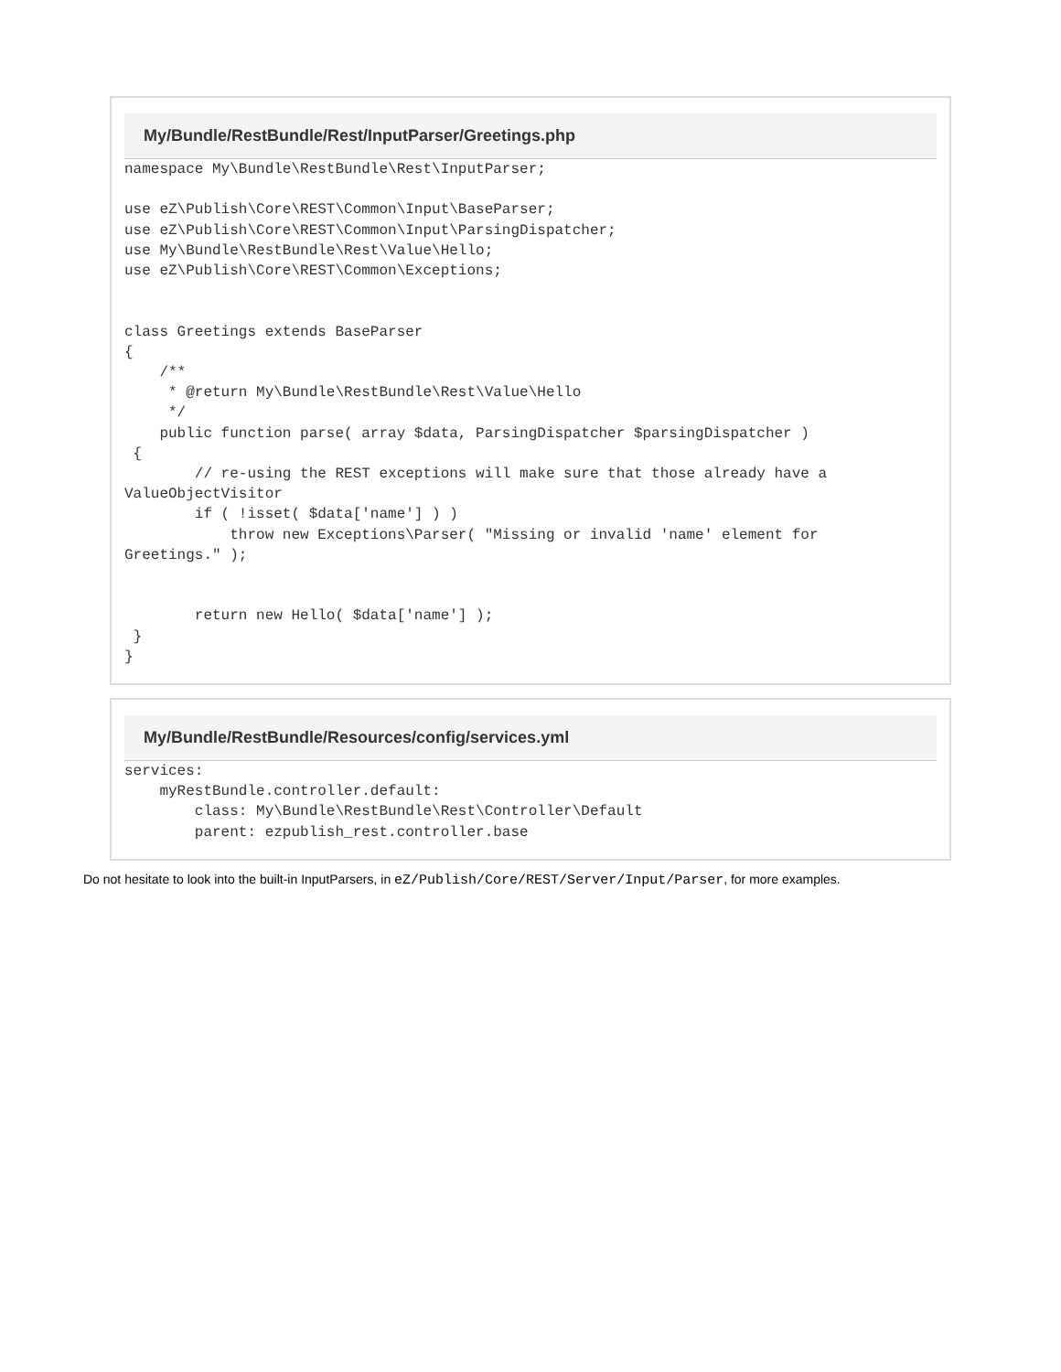My/Bundle/RestBundle/Rest/InputParser/Greetings.php
namespace My\Bundle\RestBundle\Rest\InputParser;

use eZ\Publish\Core\REST\Common\Input\BaseParser;
use eZ\Publish\Core\REST\Common\Input\ParsingDispatcher;
use My\Bundle\RestBundle\Rest\Value\Hello;
use eZ\Publish\Core\REST\Common\Exceptions;


class Greetings extends BaseParser
{
    /**
     * @return My\Bundle\RestBundle\Rest\Value\Hello
     */
    public function parse( array $data, ParsingDispatcher $parsingDispatcher )
 {
        // re-using the REST exceptions will make sure that those already have a
ValueObjectVisitor
        if ( !isset( $data['name'] ) )
            throw new Exceptions\Parser( "Missing or invalid 'name' element for
Greetings." );


        return new Hello( $data['name'] );
 }
}
My/Bundle/RestBundle/Resources/config/services.yml
services:
    myRestBundle.controller.default:
        class: My\Bundle\RestBundle\Rest\Controller\Default
        parent: ezpublish_rest.controller.base
Do not hesitate to look into the built-in InputParsers, in eZ/Publish/Core/REST/Server/Input/Parser, for more examples.